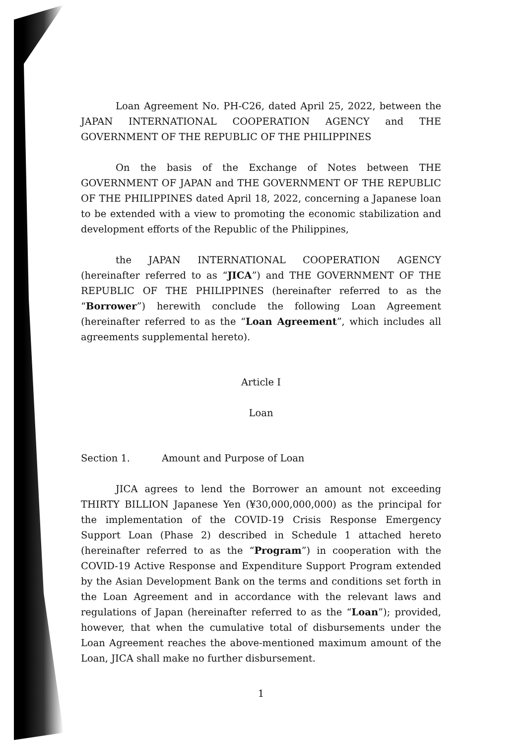Loan Agreement No. PH-C26, dated April 25, 2022, between the JAPAN INTERNATIONAL COOPERATION AGENCY and THE GOVERNMENT OF THE REPUBLIC OF THE PHILIPPINES
On the basis of the Exchange of Notes between THE GOVERNMENT OF JAPAN and THE GOVERNMENT OF THE REPUBLIC OF THE PHILIPPINES dated April 18, 2022, concerning a Japanese loan to be extended with a view to promoting the economic stabilization and development efforts of the Republic of the Philippines,
the JAPAN INTERNATIONAL COOPERATION AGENCY (hereinafter referred to as “JICA”) and THE GOVERNMENT OF THE REPUBLIC OF THE PHILIPPINES (hereinafter referred to as the “Borrower”) herewith conclude the following Loan Agreement (hereinafter referred to as the “Loan Agreement”, which includes all agreements supplemental hereto).
Article I
Loan
Section 1. Amount and Purpose of Loan
JICA agrees to lend the Borrower an amount not exceeding THIRTY BILLION Japanese Yen (¥30,000,000,000) as the principal for the implementation of the COVID-19 Crisis Response Emergency Support Loan (Phase 2) described in Schedule 1 attached hereto (hereinafter referred to as the “Program”) in cooperation with the COVID-19 Active Response and Expenditure Support Program extended by the Asian Development Bank on the terms and conditions set forth in the Loan Agreement and in accordance with the relevant laws and regulations of Japan (hereinafter referred to as the “Loan”); provided, however, that when the cumulative total of disbursements under the Loan Agreement reaches the above-mentioned maximum amount of the Loan, JICA shall make no further disbursement.
1